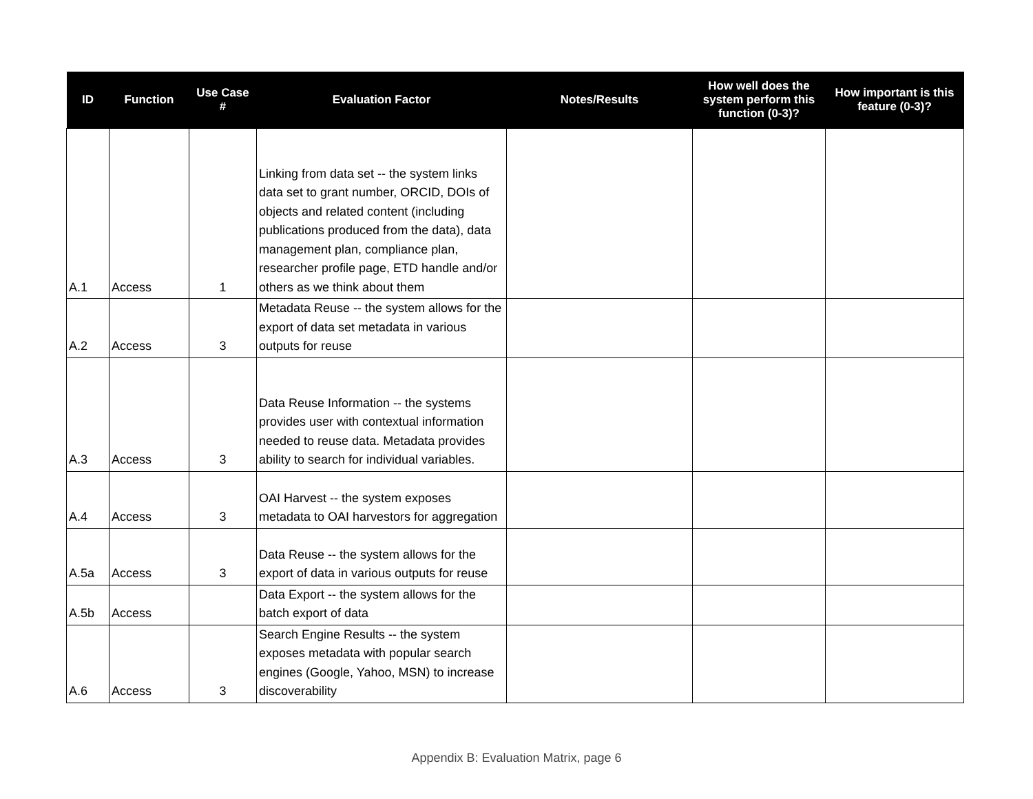| ID | Function | Use Case # | Evaluation Factor | Notes/Results | How well does the system perform this function (0-3)? | How important is this feature (0-3)? |
| --- | --- | --- | --- | --- | --- | --- |
| A.1 | Access | 1 | Linking from data set -- the system links data set to grant number, ORCID, DOIs of objects and related content (including publications produced from the data), data management plan, compliance plan, researcher profile page, ETD handle and/or others as we think about them | | | |
| A.2 | Access | 3 | Metadata Reuse -- the system allows for the export of data set metadata in various outputs for reuse | | | |
| A.3 | Access | 3 | Data Reuse Information -- the systems provides user with contextual information needed to reuse data. Metadata provides ability to search for individual variables. | | | |
| A.4 | Access | 3 | OAI Harvest -- the system exposes metadata to OAI harvestors for aggregation | | | |
| A.5a | Access | 3 | Data Reuse -- the system allows for the export of data in various outputs for reuse | | | |
| A.5b | Access | | Data Export -- the system allows for the batch export of data | | | |
| A.6 | Access | 3 | Search Engine Results -- the system exposes metadata with popular search engines (Google, Yahoo, MSN) to increase discoverability | | | |
Appendix B: Evaluation Matrix, page 6